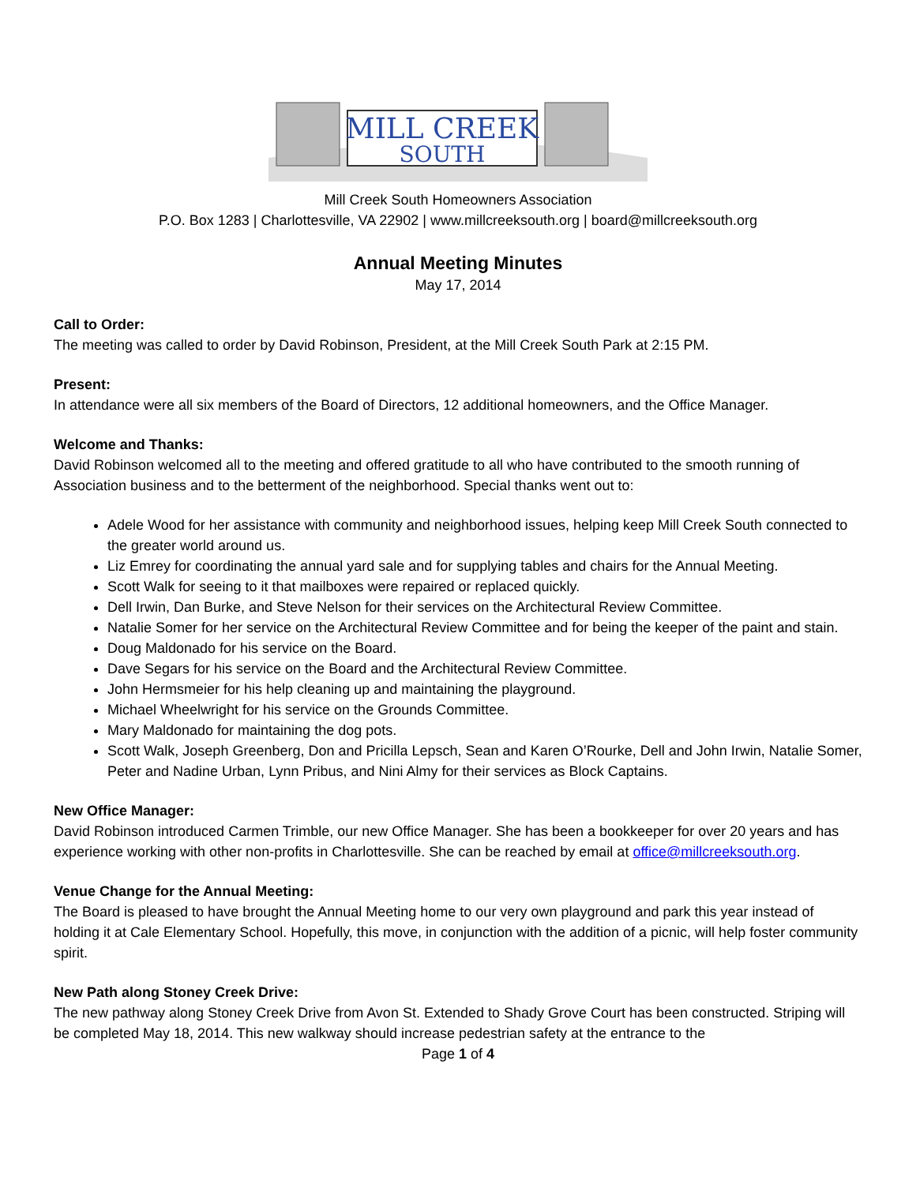MILL CREEK
SOUTH
Mill Creek South Homeowners Association
P.O. Box 1283 | Charlottesville, VA 22902 | www.millcreeksouth.org | board@millcreeksouth.org
Annual Meeting Minutes
May 17, 2014
Call to Order:
The meeting was called to order by David Robinson, President, at the Mill Creek South Park at 2:15 PM.
Present:
In attendance were all six members of the Board of Directors, 12 additional homeowners, and the Office Manager.
Welcome and Thanks:
David Robinson welcomed all to the meeting and offered gratitude to all who have contributed to the smooth running of Association business and to the betterment of the neighborhood. Special thanks went out to:
Adele Wood for her assistance with community and neighborhood issues, helping keep Mill Creek South connected to the greater world around us.
Liz Emrey for coordinating the annual yard sale and for supplying tables and chairs for the Annual Meeting.
Scott Walk for seeing to it that mailboxes were repaired or replaced quickly.
Dell Irwin, Dan Burke, and Steve Nelson for their services on the Architectural Review Committee.
Natalie Somer for her service on the Architectural Review Committee and for being the keeper of the paint and stain.
Doug Maldonado for his service on the Board.
Dave Segars for his service on the Board and the Architectural Review Committee.
John Hermsmeier for his help cleaning up and maintaining the playground.
Michael Wheelwright for his service on the Grounds Committee.
Mary Maldonado for maintaining the dog pots.
Scott Walk, Joseph Greenberg, Don and Pricilla Lepsch, Sean and Karen O’Rourke, Dell and John Irwin, Natalie Somer, Peter and Nadine Urban, Lynn Pribus, and Nini Almy for their services as Block Captains.
New Office Manager:
David Robinson introduced Carmen Trimble, our new Office Manager. She has been a bookkeeper for over 20 years and has experience working with other non-profits in Charlottesville. She can be reached by email at office@millcreeksouth.org.
Venue Change for the Annual Meeting:
The Board is pleased to have brought the Annual Meeting home to our very own playground and park this year instead of holding it at Cale Elementary School. Hopefully, this move, in conjunction with the addition of a picnic, will help foster community spirit.
New Path along Stoney Creek Drive:
The new pathway along Stoney Creek Drive from Avon St. Extended to Shady Grove Court has been constructed. Striping will be completed May 18, 2014. This new walkway should increase pedestrian safety at the entrance to the
Page 1 of 4